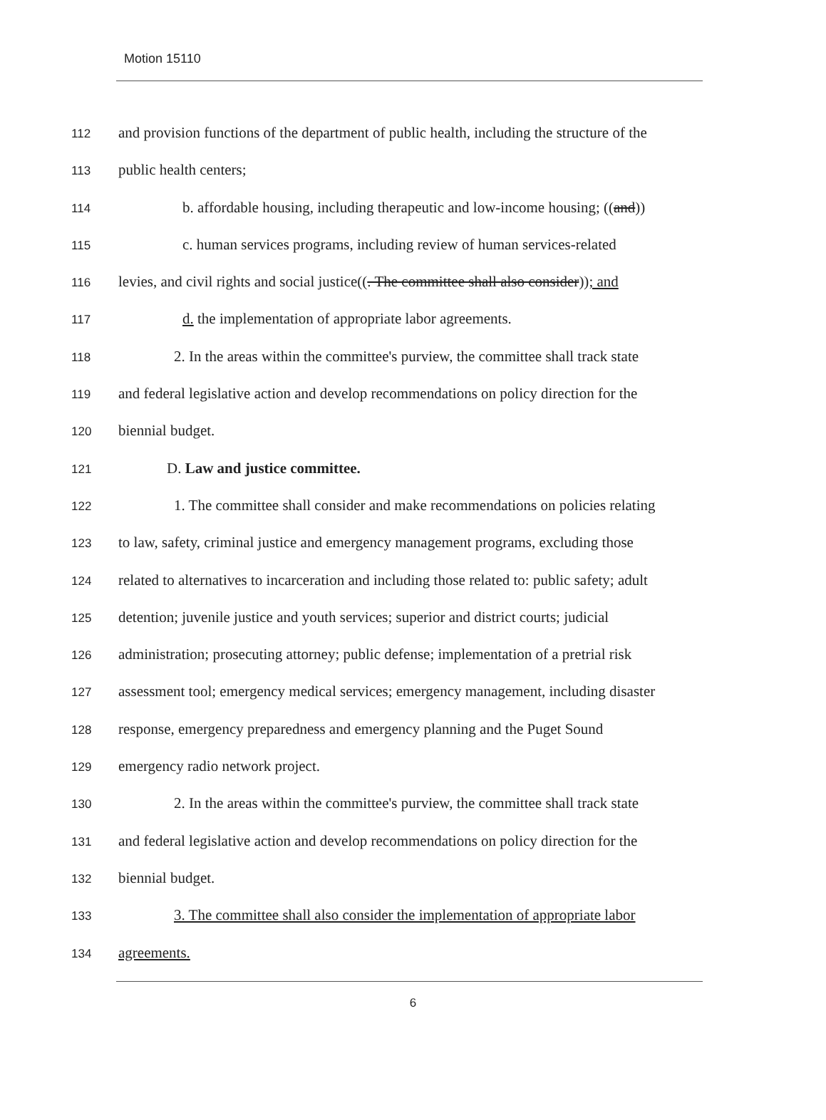Motion 15110
112 and provision functions of the department of public health, including the structure of the
113 public health centers;
114 b. affordable housing, including therapeutic and low-income housing; ((and))
115 c. human services programs, including review of human services-related
116 levies, and civil rights and social justice((. The committee shall also consider)); and
117 d. the implementation of appropriate labor agreements.
118 2. In the areas within the committee's purview, the committee shall track state
119 and federal legislative action and develop recommendations on policy direction for the
120 biennial budget.
121 D. Law and justice committee.
122 1. The committee shall consider and make recommendations on policies relating
123 to law, safety, criminal justice and emergency management programs, excluding those
124 related to alternatives to incarceration and including those related to: public safety; adult
125 detention; juvenile justice and youth services; superior and district courts; judicial
126 administration; prosecuting attorney; public defense; implementation of a pretrial risk
127 assessment tool; emergency medical services; emergency management, including disaster
128 response, emergency preparedness and emergency planning and the Puget Sound
129 emergency radio network project.
130 2. In the areas within the committee's purview, the committee shall track state
131 and federal legislative action and develop recommendations on policy direction for the
132 biennial budget.
133 3. The committee shall also consider the implementation of appropriate labor
134 agreements.
6